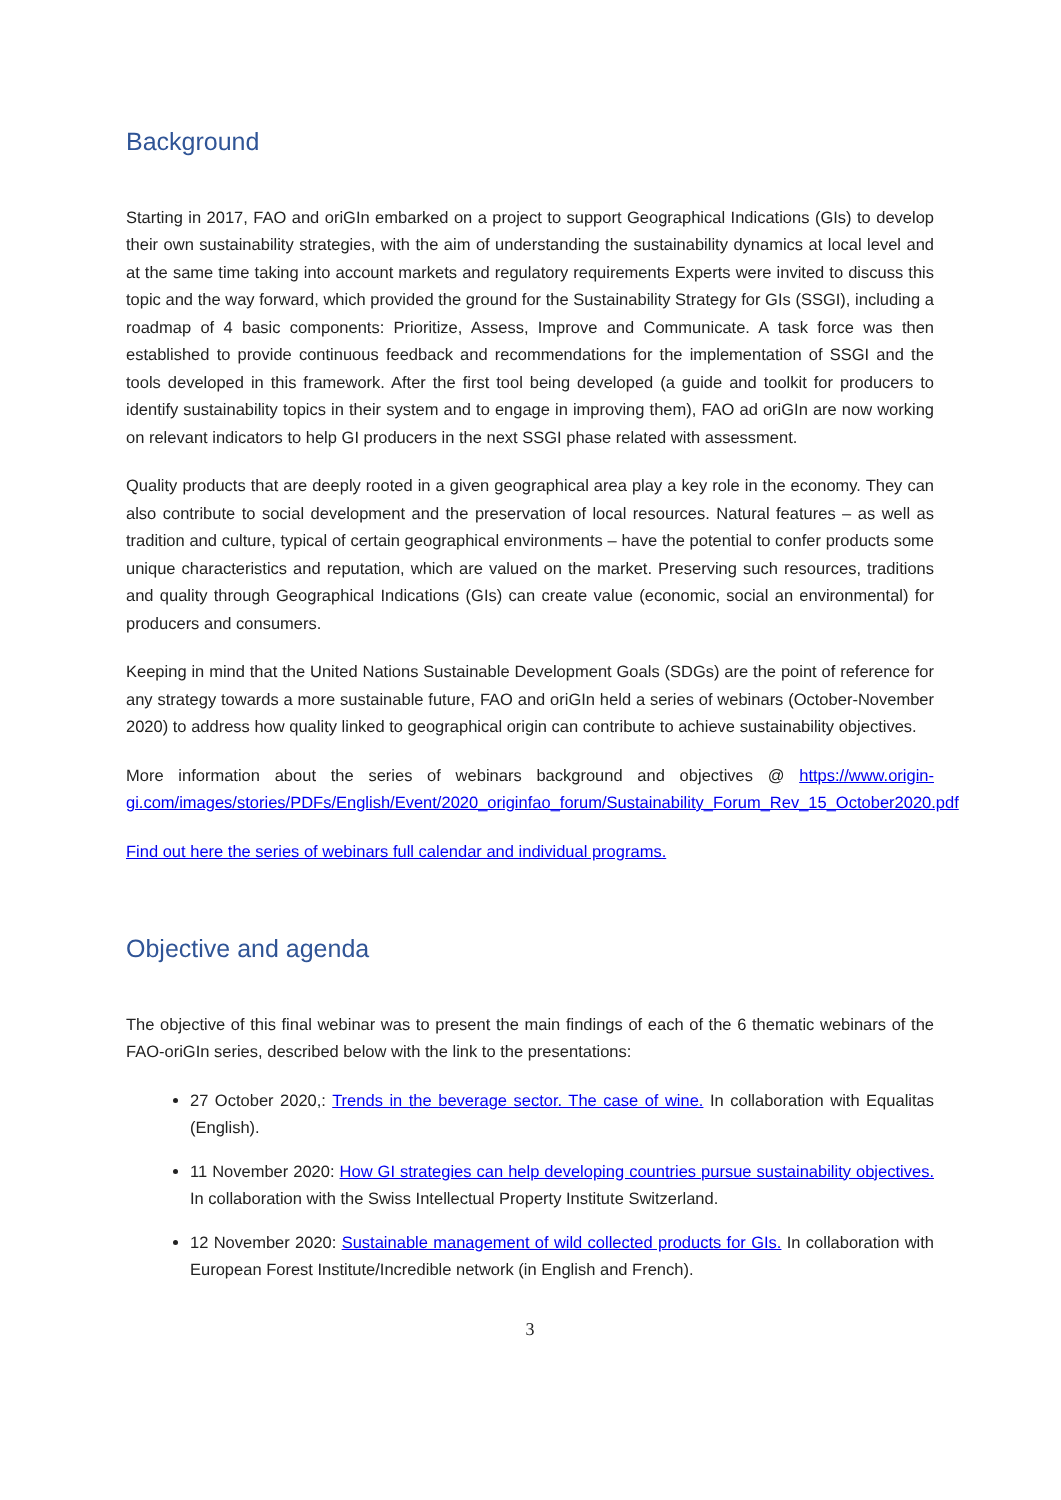Background
Starting in 2017, FAO and oriGIn embarked on a project to support Geographical Indications (GIs) to develop their own sustainability strategies, with the aim of understanding the sustainability dynamics at local level and at the same time taking into account markets and regulatory requirements Experts were invited to discuss this topic and the way forward, which provided the ground for the Sustainability Strategy for GIs (SSGI), including a roadmap of 4 basic components: Prioritize, Assess, Improve and Communicate. A task force was then established to provide continuous feedback and recommendations for the implementation of SSGI and the tools developed in this framework. After the first tool being developed (a guide and toolkit for producers to identify sustainability topics in their system and to engage in improving them), FAO ad oriGIn are now working on relevant indicators to help GI producers in the next SSGI phase related with assessment.
Quality products that are deeply rooted in a given geographical area play a key role in the economy. They can also contribute to social development and the preservation of local resources. Natural features – as well as tradition and culture, typical of certain geographical environments – have the potential to confer products some unique characteristics and reputation, which are valued on the market. Preserving such resources, traditions and quality through Geographical Indications (GIs) can create value (economic, social an environmental) for producers and consumers.
Keeping in mind that the United Nations Sustainable Development Goals (SDGs) are the point of reference for any strategy towards a more sustainable future, FAO and oriGIn held a series of webinars (October-November 2020) to address how quality linked to geographical origin can contribute to achieve sustainability objectives.
More information about the series of webinars background and objectives @ https://www.origin-gi.com/images/stories/PDFs/English/Event/2020_originfao_forum/Sustainability_Forum_Rev_15_October2020.pdf
Find out here the series of webinars full calendar and individual programs.
Objective and agenda
The objective of this final webinar was to present the main findings of each of the 6 thematic webinars of the FAO-oriGIn series, described below with the link to the presentations:
27 October 2020,: Trends in the beverage sector. The case of wine. In collaboration with Equalitas (English).
11 November 2020: How GI strategies can help developing countries pursue sustainability objectives. In collaboration with the Swiss Intellectual Property Institute Switzerland.
12 November 2020: Sustainable management of wild collected products for GIs. In collaboration with European Forest Institute/Incredible network (in English and French).
3